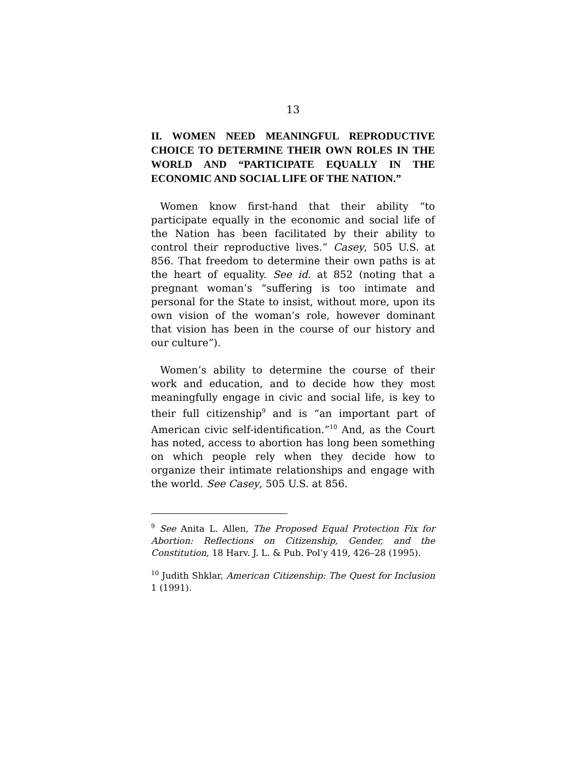13
II. WOMEN NEED MEANINGFUL REPRODUCTIVE CHOICE TO DETERMINE THEIR OWN ROLES IN THE WORLD AND “PARTICIPATE EQUALLY IN THE ECONOMIC AND SOCIAL LIFE OF THE NATION.”
Women know first-hand that their ability “to participate equally in the economic and social life of the Nation has been facilitated by their ability to control their reproductive lives.” Casey, 505 U.S. at 856. That freedom to determine their own paths is at the heart of equality. See id. at 852 (noting that a pregnant woman’s “suffering is too intimate and personal for the State to insist, without more, upon its own vision of the woman’s role, however dominant that vision has been in the course of our history and our culture”).
Women’s ability to determine the course of their work and education, and to decide how they most meaningfully engage in civic and social life, is key to their full citizenship<sup>9</sup> and is “an important part of American civic self-identification.”<sup>10</sup> And, as the Court has noted, access to abortion has long been something on which people rely when they decide how to organize their intimate relationships and engage with the world. See Casey, 505 U.S. at 856.
<sup>9</sup> See Anita L. Allen, The Proposed Equal Protection Fix for Abortion: Reflections on Citizenship, Gender, and the Constitution, 18 Harv. J. L. & Pub. Pol’y 419, 426–28 (1995).
<sup>10</sup> Judith Shklar, American Citizenship: The Quest for Inclusion 1 (1991).